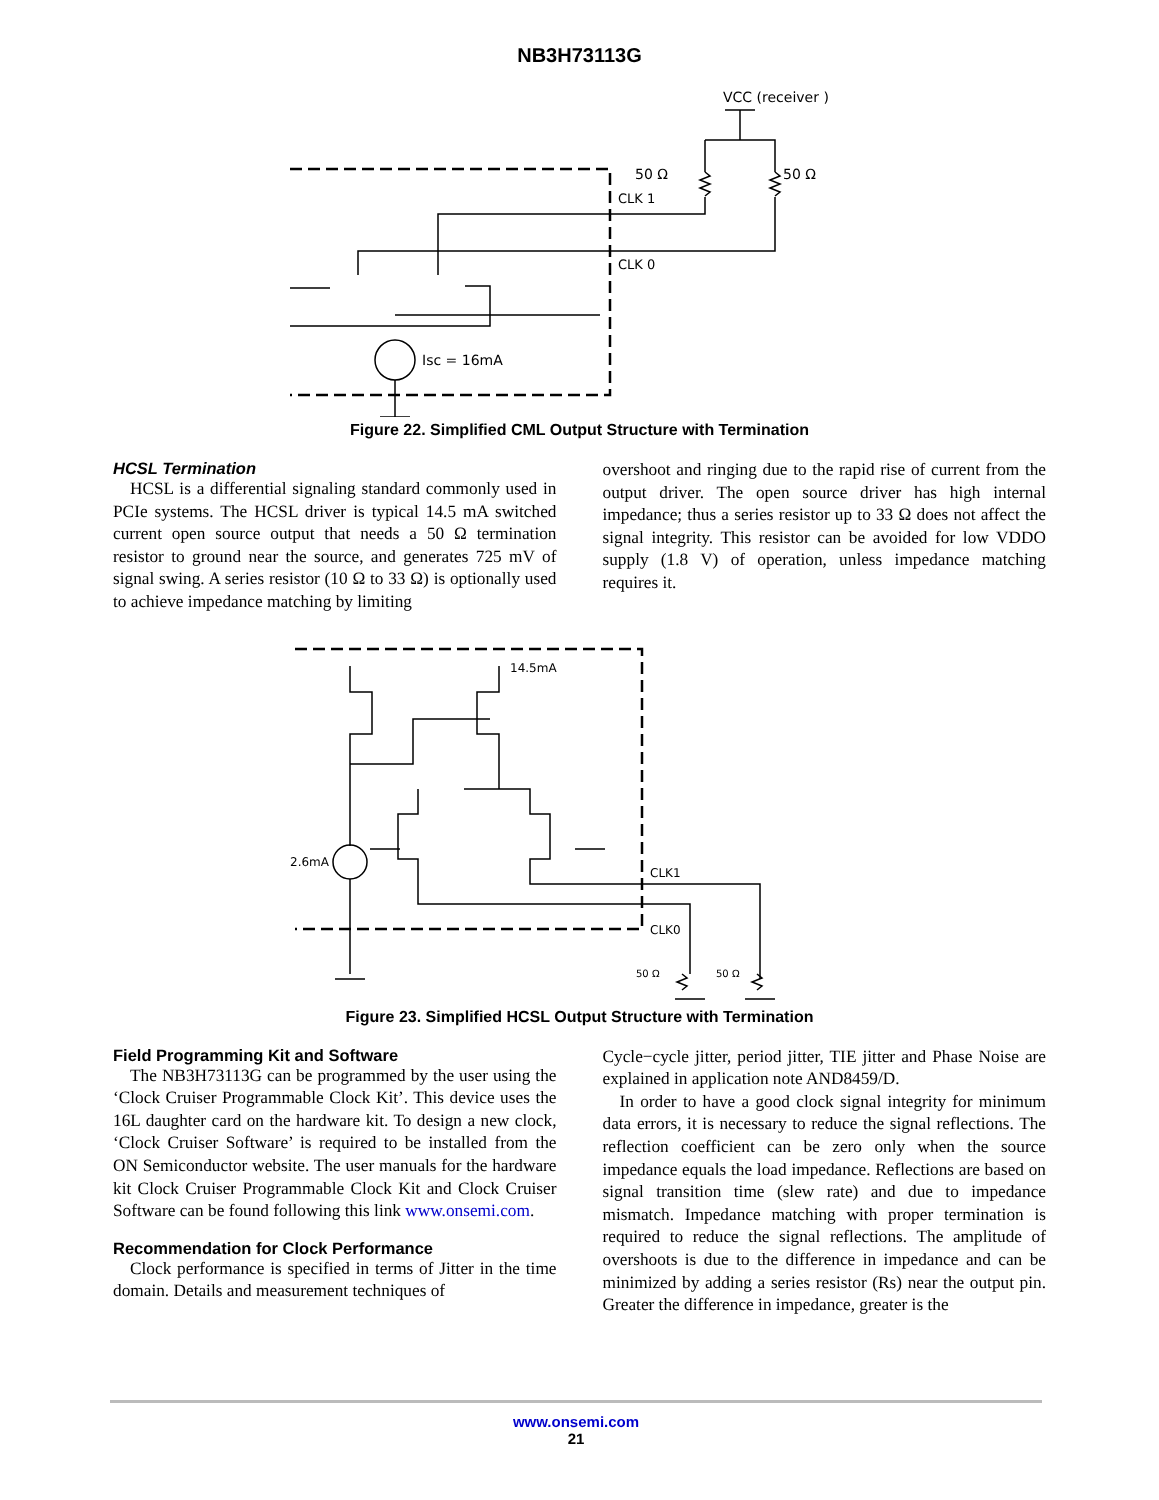NB3H73113G
VCC (receiver )
50 Ω
50 Ω
CLK 1
CLK 0
Isc = 16mA
Figure 22. Simplified CML Output Structure with Termination
HCSL Termination
HCSL is a differential signaling standard commonly used in PCIe systems. The HCSL driver is typical 14.5 mA switched current open source output that needs a 50 Ω termination resistor to ground near the source, and generates 725 mV of signal swing. A series resistor (10 Ω to 33 Ω) is optionally used to achieve impedance matching by limiting
overshoot and ringing due to the rapid rise of current from the output driver. The open source driver has high internal impedance; thus a series resistor up to 33 Ω does not affect the signal integrity. This resistor can be avoided for low VDDO supply (1.8 V) of operation, unless impedance matching requires it.
14.5mA
2.6mA
CLK1
CLK0
50 Ω
50 Ω
Figure 23. Simplified HCSL Output Structure with Termination
Field Programming Kit and Software
The NB3H73113G can be programmed by the user using the ‘Clock Cruiser Programmable Clock Kit’. This device uses the 16L daughter card on the hardware kit. To design a new clock, ‘Clock Cruiser Software’ is required to be installed from the ON Semiconductor website. The user manuals for the hardware kit Clock Cruiser Programmable Clock Kit and Clock Cruiser Software can be found following this link www.onsemi.com.
Recommendation for Clock Performance
Clock performance is specified in terms of Jitter in the time domain. Details and measurement techniques of
Cycle−cycle jitter, period jitter, TIE jitter and Phase Noise are explained in application note AND8459/D.
In order to have a good clock signal integrity for minimum data errors, it is necessary to reduce the signal reflections. The reflection coefficient can be zero only when the source impedance equals the load impedance. Reflections are based on signal transition time (slew rate) and due to impedance mismatch. Impedance matching with proper termination is required to reduce the signal reflections. The amplitude of overshoots is due to the difference in impedance and can be minimized by adding a series resistor (Rs) near the output pin. Greater the difference in impedance, greater is the
www.onsemi.com
21